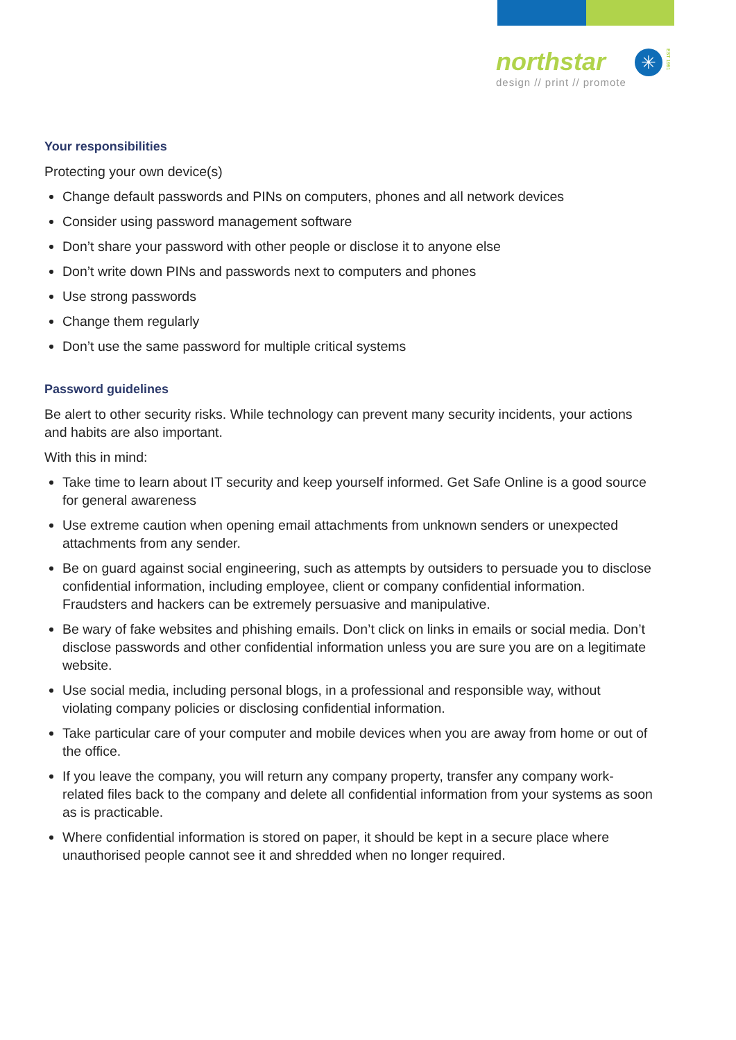northstar
✳
EST 1991
design // print // promote
Your responsibilities
Protecting your own device(s)
Change default passwords and PINs on computers, phones and all network devices
Consider using password management software
Don’t share your password with other people or disclose it to anyone else
Don’t write down PINs and passwords next to computers and phones
Use strong passwords
Change them regularly
Don’t use the same password for multiple critical systems
Password guidelines
Be alert to other security risks. While technology can prevent many security incidents, your actions and habits are also important.
With this in mind:
Take time to learn about IT security and keep yourself informed. Get Safe Online is a good source for general awareness
Use extreme caution when opening email attachments from unknown senders or unexpected attachments from any sender.
Be on guard against social engineering, such as attempts by outsiders to persuade you to disclose confidential information, including employee, client or company confidential information. Fraudsters and hackers can be extremely persuasive and manipulative.
Be wary of fake websites and phishing emails. Don’t click on links in emails or social media. Don’t disclose passwords and other confidential information unless you are sure you are on a legitimate website.
Use social media, including personal blogs, in a professional and responsible way, without violating company policies or disclosing confidential information.
Take particular care of your computer and mobile devices when you are away from home or out of the office.
If you leave the company, you will return any company property, transfer any company work-related files back to the company and delete all confidential information from your systems as soon as is practicable.
Where confidential information is stored on paper, it should be kept in a secure place where unauthorised people cannot see it and shredded when no longer required.